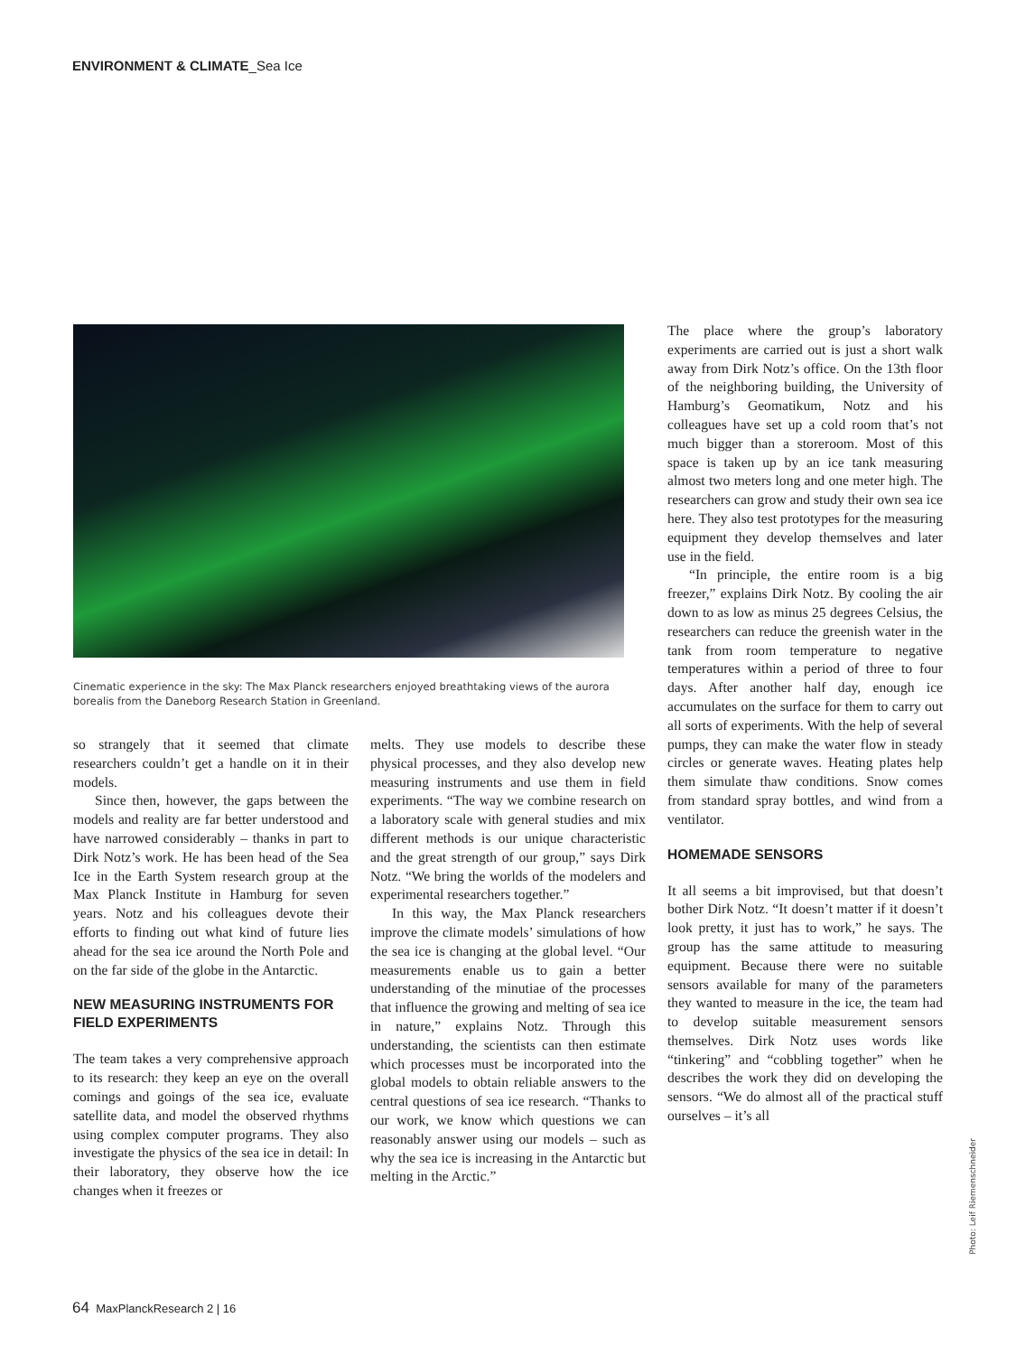ENVIRONMENT & CLIMATE_Sea Ice
Cinematic experience in the sky: The Max Planck researchers enjoyed breathtaking views of the aurora borealis from the Daneborg Research Station in Greenland.
so strangely that it seemed that climate researchers couldn’t get a handle on it in their models.
Since then, however, the gaps between the models and reality are far better understood and have narrowed considerably – thanks in part to Dirk Notz’s work. He has been head of the Sea Ice in the Earth System research group at the Max Planck Institute in Hamburg for seven years. Notz and his colleagues devote their efforts to finding out what kind of future lies ahead for the sea ice around the North Pole and on the far side of the globe in the Antarctic.
NEW MEASURING INSTRUMENTS FOR FIELD EXPERIMENTS
The team takes a very comprehensive approach to its research: they keep an eye on the overall comings and goings of the sea ice, evaluate satellite data, and model the observed rhythms using complex computer programs. They also investigate the physics of the sea ice in detail: In their laboratory, they observe how the ice changes when it freezes or
melts. They use models to describe these physical processes, and they also develop new measuring instruments and use them in field experiments. “The way we combine research on a laboratory scale with general studies and mix different methods is our unique characteristic and the great strength of our group,” says Dirk Notz. “We bring the worlds of the modelers and experimental researchers together.”
In this way, the Max Planck researchers improve the climate models’ simulations of how the sea ice is changing at the global level. “Our measurements enable us to gain a better understanding of the minutiae of the processes that influence the growing and melting of sea ice in nature,” explains Notz. Through this understanding, the scientists can then estimate which processes must be incorporated into the global models to obtain reliable answers to the central questions of sea ice research. “Thanks to our work, we know which questions we can reasonably answer using our models – such as why the sea ice is increasing in the Antarctic but melting in the Arctic.”
The place where the group’s laboratory experiments are carried out is just a short walk away from Dirk Notz’s office. On the 13th floor of the neighboring building, the University of Hamburg’s Geomatikum, Notz and his colleagues have set up a cold room that’s not much bigger than a storeroom. Most of this space is taken up by an ice tank measuring almost two meters long and one meter high. The researchers can grow and study their own sea ice here. They also test prototypes for the measuring equipment they develop themselves and later use in the field.
“In principle, the entire room is a big freezer,” explains Dirk Notz. By cooling the air down to as low as minus 25 degrees Celsius, the researchers can reduce the greenish water in the tank from room temperature to negative temperatures within a period of three to four days. After another half day, enough ice accumulates on the surface for them to carry out all sorts of experiments. With the help of several pumps, they can make the water flow in steady circles or generate waves. Heating plates help them simulate thaw conditions. Snow comes from standard spray bottles, and wind from a ventilator.
HOMEMADE SENSORS
It all seems a bit improvised, but that doesn’t bother Dirk Notz. “It doesn’t matter if it doesn’t look pretty, it just has to work,” he says. The group has the same attitude to measuring equipment. Because there were no suitable sensors available for many of the parameters they wanted to measure in the ice, the team had to develop suitable measurement sensors themselves. Dirk Notz uses words like “tinkering” and “cobbling together” when he describes the work they did on developing the sensors. “We do almost all of the practical stuff ourselves – it’s all
Photo: Leif Riemenschneider
64 MaxPlanckResearch 2 | 16